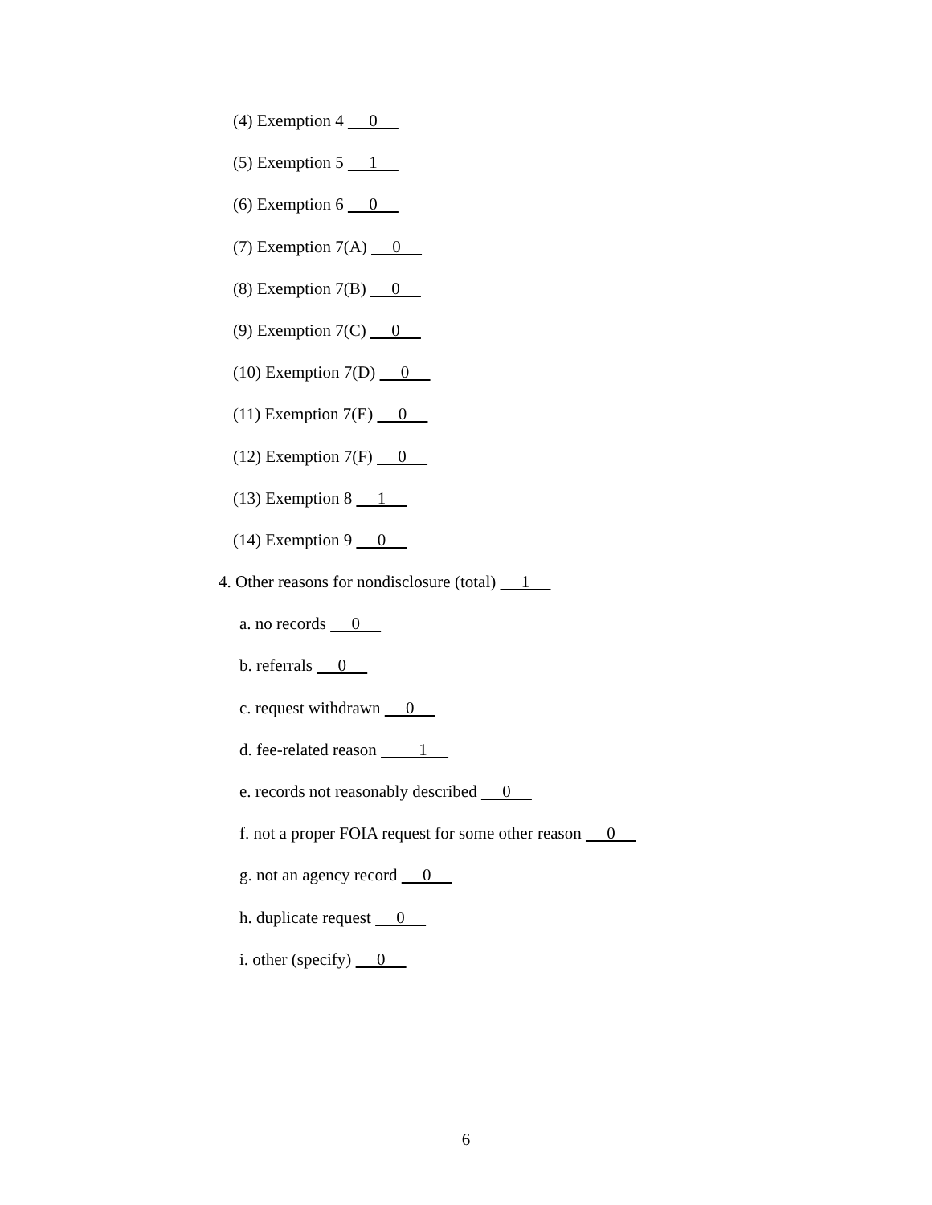(4) Exemption 4 0
(5) Exemption 5 1
(6) Exemption 6 0
(7) Exemption 7(A) 0
(8) Exemption 7(B) 0
(9) Exemption 7(C) 0
(10) Exemption 7(D) 0
(11) Exemption 7(E) 0
(12) Exemption 7(F) 0
(13) Exemption 8 1
(14) Exemption 9 0
4. Other reasons for nondisclosure (total) 1
a. no records 0
b. referrals 0
c. request withdrawn 0
d. fee-related reason 1
e. records not reasonably described 0
f. not a proper FOIA request for some other reason 0
g. not an agency record 0
h. duplicate request 0
i. other (specify) 0
6